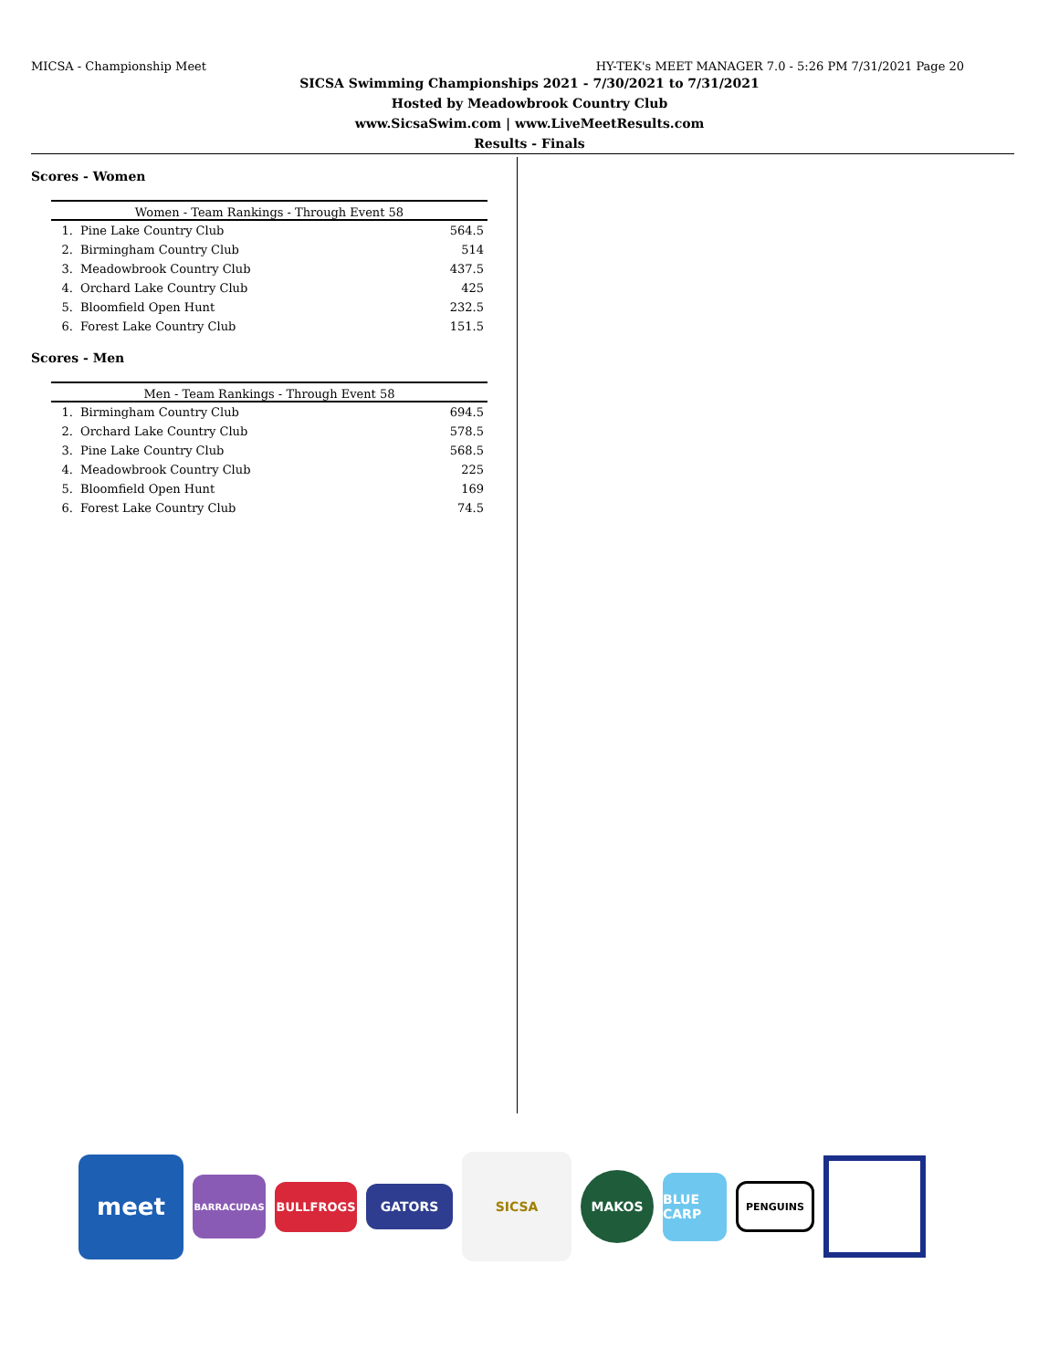MICSA - Championship Meet HY-TEK's MEET MANAGER 7.0 - 5:26 PM 7/31/2021 Page 20
SICSA Swimming Championships 2021 - 7/30/2021 to 7/31/2021
Hosted by Meadowbrook Country Club
www.SicsaSwim.com | www.LiveMeetResults.com
Results - Finals
Scores - Women
| Women - Team Rankings - Through Event 58 | | |
| --- | --- | --- |
| 1. | Pine Lake Country Club | 564.5 |
| 2. | Birmingham Country Club | 514 |
| 3. | Meadowbrook Country Club | 437.5 |
| 4. | Orchard Lake Country Club | 425 |
| 5. | Bloomfield Open Hunt | 232.5 |
| 6. | Forest Lake Country Club | 151.5 |
Scores - Men
| Men - Team Rankings - Through Event 58 | | |
| --- | --- | --- |
| 1. | Birmingham Country Club | 694.5 |
| 2. | Orchard Lake Country Club | 578.5 |
| 3. | Pine Lake Country Club | 568.5 |
| 4. | Meadowbrook Country Club | 225 |
| 5. | Bloomfield Open Hunt | 169 |
| 6. | Forest Lake Country Club | 74.5 |
meet
BARRACUDAS
BULLFROGS
GATORS
SICSA
MAKOS
BLUE CARP
PENGUINS